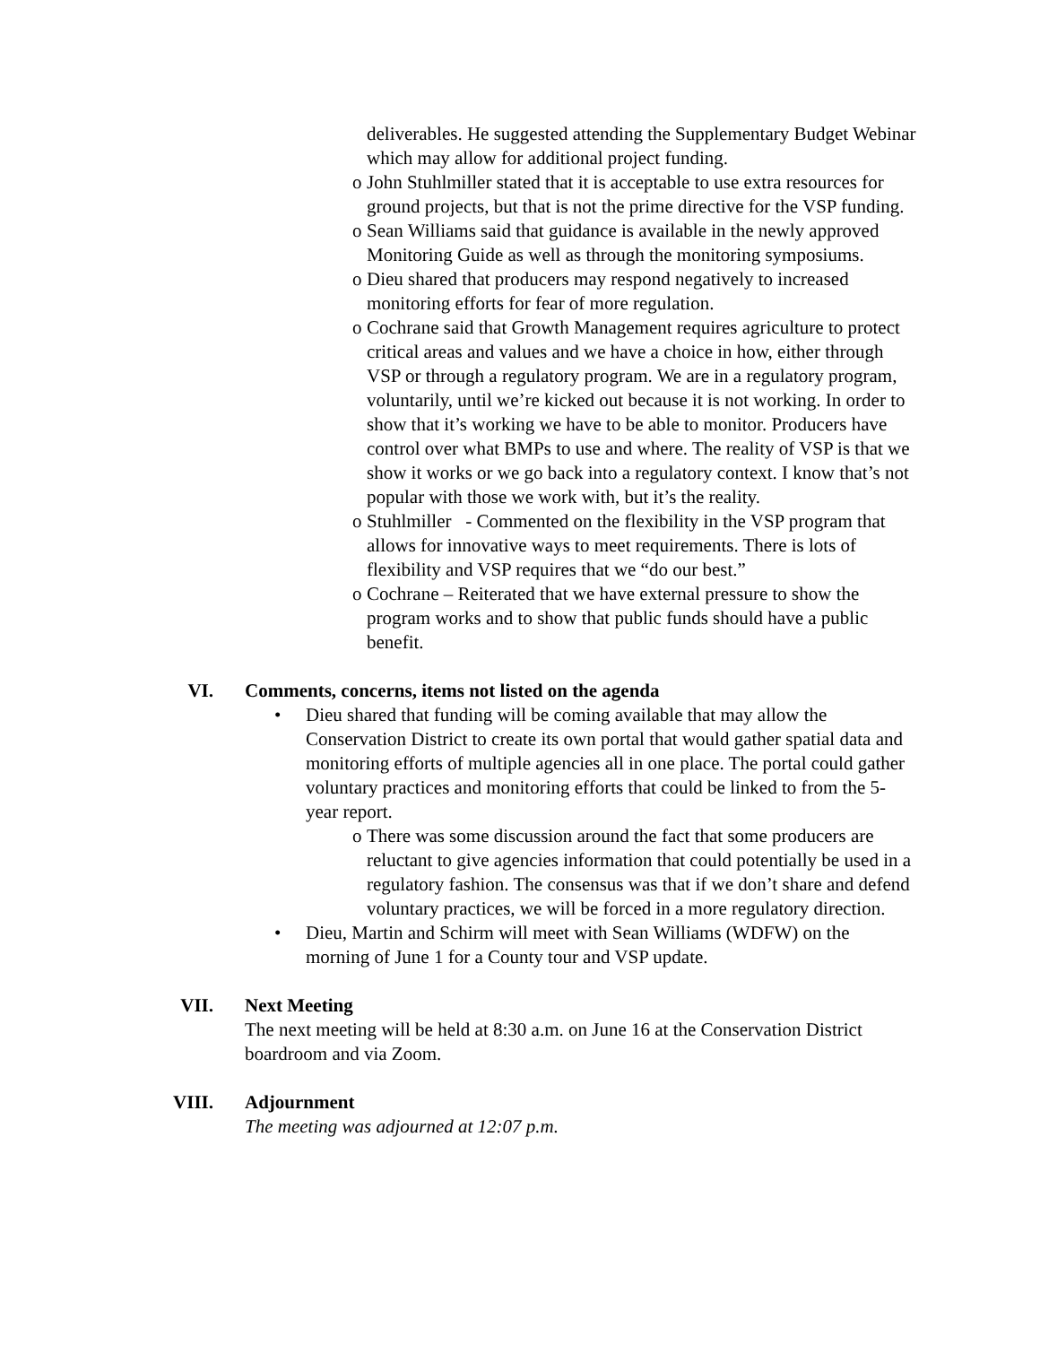deliverables. He suggested attending the Supplementary Budget Webinar which may allow for additional project funding.
o John Stuhlmiller stated that it is acceptable to use extra resources for ground projects, but that is not the prime directive for the VSP funding.
o Sean Williams said that guidance is available in the newly approved Monitoring Guide as well as through the monitoring symposiums.
o Dieu shared that producers may respond negatively to increased monitoring efforts for fear of more regulation.
o Cochrane said that Growth Management requires agriculture to protect critical areas and values and we have a choice in how, either through VSP or through a regulatory program. We are in a regulatory program, voluntarily, until we’re kicked out because it is not working. In order to show that it’s working we have to be able to monitor. Producers have control over what BMPs to use and where. The reality of VSP is that we show it works or we go back into a regulatory context. I know that’s not popular with those we work with, but it’s the reality.
o Stuhlmiller - Commented on the flexibility in the VSP program that allows for innovative ways to meet requirements. There is lots of flexibility and VSP requires that we “do our best.”
o Cochrane – Reiterated that we have external pressure to show the program works and to show that public funds should have a public benefit.
VI. Comments, concerns, items not listed on the agenda
• Dieu shared that funding will be coming available that may allow the Conservation District to create its own portal that would gather spatial data and monitoring efforts of multiple agencies all in one place. The portal could gather voluntary practices and monitoring efforts that could be linked to from the 5-year report.
o There was some discussion around the fact that some producers are reluctant to give agencies information that could potentially be used in a regulatory fashion. The consensus was that if we don’t share and defend voluntary practices, we will be forced in a more regulatory direction.
• Dieu, Martin and Schirm will meet with Sean Williams (WDFW) on the morning of June 1 for a County tour and VSP update.
VII. Next Meeting
The next meeting will be held at 8:30 a.m. on June 16 at the Conservation District boardroom and via Zoom.
VIII. Adjournment
The meeting was adjourned at 12:07 p.m.